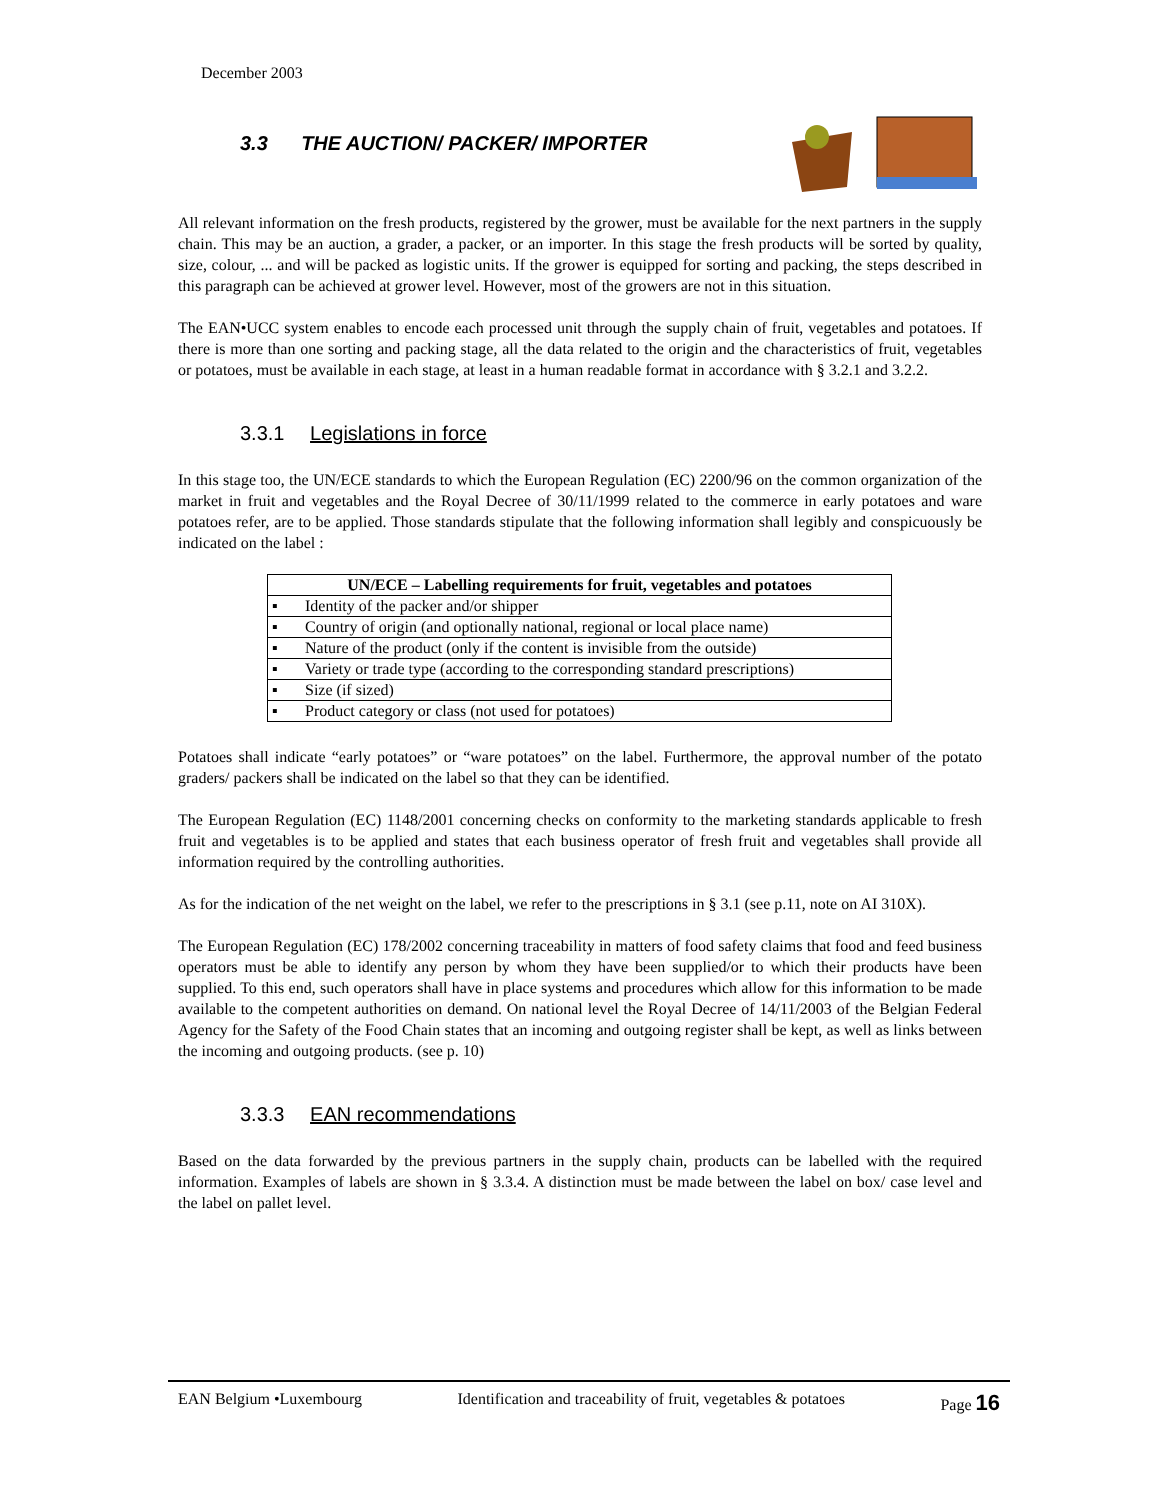December 2003
3.3 THE AUCTION/ PACKER/ IMPORTER
All relevant information on the fresh products, registered by the grower, must be available for the next partners in the supply chain. This may be an auction, a grader, a packer, or an importer. In this stage the fresh products will be sorted by quality, size, colour, ... and will be packed as logistic units. If the grower is equipped for sorting and packing, the steps described in this paragraph can be achieved at grower level. However, most of the growers are not in this situation.
The EAN•UCC system enables to encode each processed unit through the supply chain of fruit, vegetables and potatoes. If there is more than one sorting and packing stage, all the data related to the origin and the characteristics of fruit, vegetables or potatoes, must be available in each stage, at least in a human readable format in accordance with § 3.2.1 and 3.2.2.
3.3.1 Legislations in force
In this stage too, the UN/ECE standards to which the European Regulation (EC) 2200/96 on the common organization of the market in fruit and vegetables and the Royal Decree of 30/11/1999 related to the commerce in early potatoes and ware potatoes refer, are to be applied. Those standards stipulate that the following information shall legibly and conspicuously be indicated on the label :
| UN/ECE – Labelling requirements for fruit, vegetables and potatoes | |
| --- | --- |
| ▪ | Identity of the packer and/or shipper |
| ▪ | Country of origin (and optionally national, regional or local place name) |
| ▪ | Nature of the product (only if the content is invisible from the outside) |
| ▪ | Variety or trade type (according to the corresponding standard prescriptions) |
| ▪ | Size (if sized) |
| ▪ | Product category or class (not used for potatoes) |
Potatoes shall indicate “early potatoes” or “ware potatoes” on the label. Furthermore, the approval number of the potato graders/ packers shall be indicated on the label so that they can be identified.
The European Regulation (EC) 1148/2001 concerning checks on conformity to the marketing standards applicable to fresh fruit and vegetables is to be applied and states that each business operator of fresh fruit and vegetables shall provide all information required by the controlling authorities.
As for the indication of the net weight on the label, we refer to the prescriptions in § 3.1 (see p.11, note on AI 310X).
The European Regulation (EC) 178/2002 concerning traceability in matters of food safety claims that food and feed business operators must be able to identify any person by whom they have been supplied/or to which their products have been supplied. To this end, such operators shall have in place systems and procedures which allow for this information to be made available to the competent authorities on demand. On national level the Royal Decree of 14/11/2003 of the Belgian Federal Agency for the Safety of the Food Chain states that an incoming and outgoing register shall be kept, as well as links between the incoming and outgoing products. (see p. 10)
3.3.3 EAN recommendations
Based on the data forwarded by the previous partners in the supply chain, products can be labelled with the required information. Examples of labels are shown in § 3.3.4. A distinction must be made between the label on box/ case level and the label on pallet level.
EAN Belgium •Luxembourg Identification and traceability of fruit, vegetables & potatoes Page 16